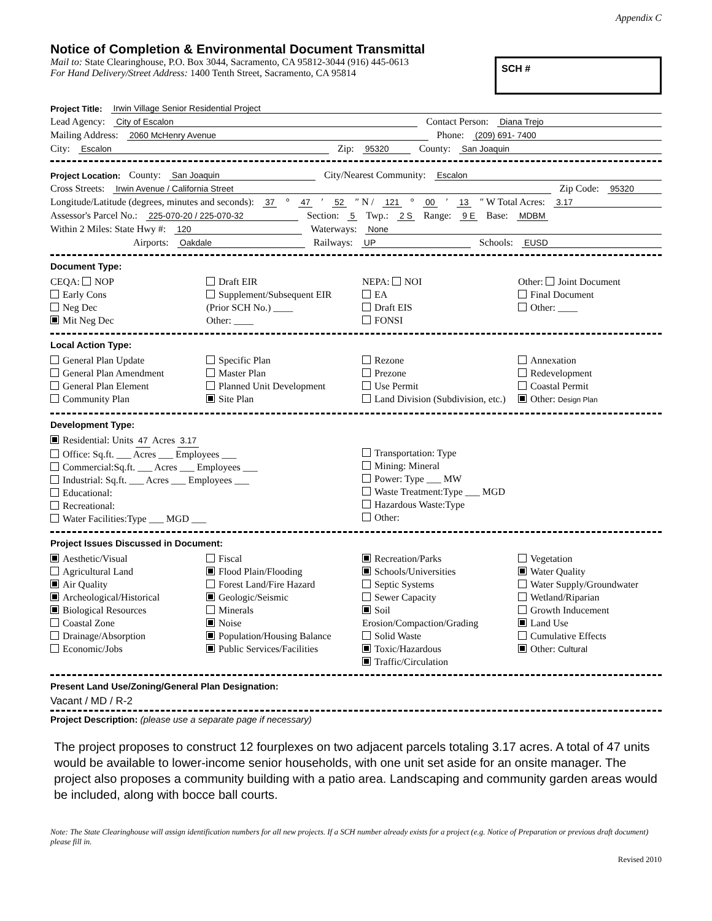Appendix C
Notice of Completion & Environmental Document Transmittal
Mail to: State Clearinghouse, P.O. Box 3044, Sacramento, CA 95812-3044 (916) 445-0613
For Hand Delivery/Street Address: 1400 Tenth Street, Sacramento, CA 95814
SCH #
Project Title: Irwin Village Senior Residential Project
Lead Agency: City of Escalon Contact Person: Diana Trejo
Mailing Address: 2060 McHenry Avenue Phone: (209) 691- 7400
City: Escalon Zip: 95320 County: San Joaquin
Project Location: County: San Joaquin City/Nearest Community: Escalon
Cross Streets: Irwin Avenue / California Street Zip Code: 95320
Longitude/Latitude (degrees, minutes and seconds): 37 ° 47 ′ 52 ″ N / 121 ° 00 ′ 13 ″ W Total Acres: 3.17
Assessor's Parcel No.: 225-070-20 / 225-070-32 Section: 5 Twp.: 2 S Range: 9 E Base: MDBM
Within 2 Miles: State Hwy #: 120 Waterways: None
Airports: Oakdale Railways: UP Schools: EUSD
Document Type:
CEQA: NOP
Early Cons
Neg Dec
Mit Neg Dec
Draft EIR
Supplement/Subsequent EIR
(Prior SCH No.) ____
Other: ____
NEPA: NOI
EA
Draft EIS
FONSI
Other: Joint Document
Final Document
Other: ____
Local Action Type:
General Plan Update
General Plan Amendment
General Plan Element
Community Plan
Specific Plan
Master Plan
Planned Unit Development
Site Plan
Rezone
Prezone
Use Permit
Land Division (Subdivision, etc.)
Annexation
Redevelopment
Coastal Permit
Other: Design Plan
Development Type:
Residential: Units 47 Acres 3.17
Office: Sq.ft. ___ Acres ___ Employees ___
Commercial:Sq.ft. ___ Acres ___ Employees ___
Industrial: Sq.ft. ___ Acres ___ Employees ___
Educational:
Recreational:
Water Facilities:Type ___ MGD ___
Transportation: Type
Mining: Mineral
Power: Type ___ MW
Waste Treatment:Type ___ MGD
Hazardous Waste:Type
Other:
Project Issues Discussed in Document:
Aesthetic/Visual
Agricultural Land
Air Quality
Archeological/Historical
Biological Resources
Coastal Zone
Drainage/Absorption
Economic/Jobs
Fiscal
Flood Plain/Flooding
Forest Land/Fire Hazard
Geologic/Seismic
Minerals
Noise
Population/Housing Balance
Public Services/Facilities
Recreation/Parks
Schools/Universities
Septic Systems
Sewer Capacity
Soil Erosion/Compaction/Grading
Solid Waste
Toxic/Hazardous
Traffic/Circulation
Vegetation
Water Quality
Water Supply/Groundwater
Wetland/Riparian
Growth Inducement
Land Use
Cumulative Effects
Other: Cultural
Present Land Use/Zoning/General Plan Designation:
Vacant / MD / R-2
Project Description: (please use a separate page if necessary)
The project proposes to construct 12 fourplexes on two adjacent parcels totaling 3.17 acres. A total of 47 units would be available to lower-income senior households, with one unit set aside for an onsite manager. The project also proposes a community building with a patio area. Landscaping and community garden areas would be included, along with bocce ball courts.
Note: The State Clearinghouse will assign identification numbers for all new projects. If a SCH number already exists for a project (e.g. Notice of Preparation or previous draft document) please fill in.
Revised 2010